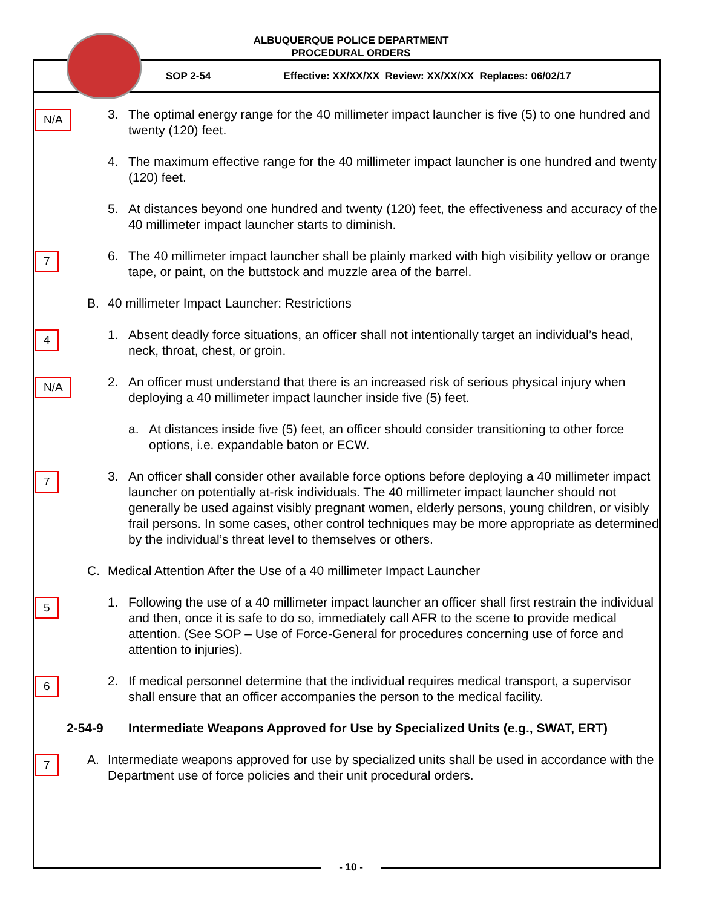ALBUQUERQUE POLICE DEPARTMENT
PROCEDURAL ORDERS
SOP 2-54 Effective: XX/XX/XX Review: XX/XX/XX Replaces: 06/02/17
N/A
3. The optimal energy range for the 40 millimeter impact launcher is five (5) to one hundred and twenty (120) feet.
4. The maximum effective range for the 40 millimeter impact launcher is one hundred and twenty (120) feet.
5. At distances beyond one hundred and twenty (120) feet, the effectiveness and accuracy of the 40 millimeter impact launcher starts to diminish.
7
6. The 40 millimeter impact launcher shall be plainly marked with high visibility yellow or orange tape, or paint, on the buttstock and muzzle area of the barrel.
B. 40 millimeter Impact Launcher: Restrictions
4
1. Absent deadly force situations, an officer shall not intentionally target an individual’s head, neck, throat, chest, or groin.
N/A
2. An officer must understand that there is an increased risk of serious physical injury when deploying a 40 millimeter impact launcher inside five (5) feet.
a. At distances inside five (5) feet, an officer should consider transitioning to other force options, i.e. expandable baton or ECW.
7
3. An officer shall consider other available force options before deploying a 40 millimeter impact launcher on potentially at-risk individuals. The 40 millimeter impact launcher should not generally be used against visibly pregnant women, elderly persons, young children, or visibly frail persons. In some cases, other control techniques may be more appropriate as determined by the individual’s threat level to themselves or others.
C. Medical Attention After the Use of a 40 millimeter Impact Launcher
5
1. Following the use of a 40 millimeter impact launcher an officer shall first restrain the individual and then, once it is safe to do so, immediately call AFR to the scene to provide medical attention. (See SOP – Use of Force-General for procedures concerning use of force and attention to injuries).
6
2. If medical personnel determine that the individual requires medical transport, a supervisor shall ensure that an officer accompanies the person to the medical facility.
2-54-9 Intermediate Weapons Approved for Use by Specialized Units (e.g., SWAT, ERT)
7
A. Intermediate weapons approved for use by specialized units shall be used in accordance with the Department use of force policies and their unit procedural orders.
- 10 -